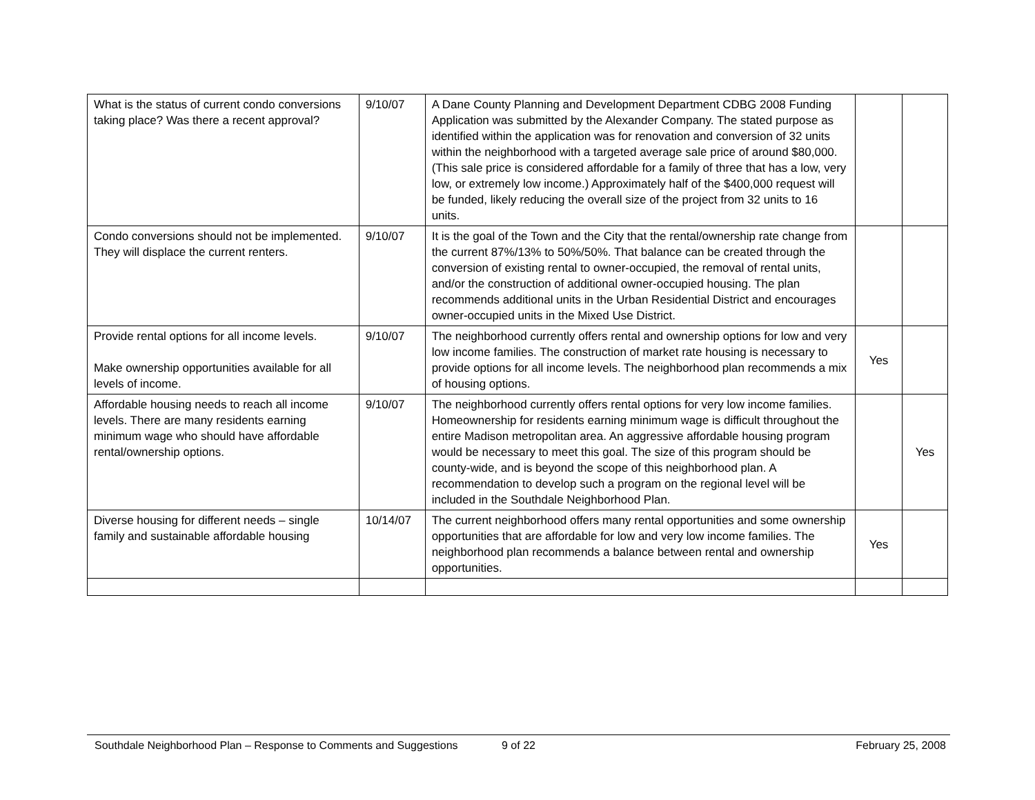| What is the status of current condo conversions taking place? Was there a recent approval? | 9/10/07 | A Dane County Planning and Development Department CDBG 2008 Funding Application was submitted by the Alexander Company. The stated purpose as identified within the application was for renovation and conversion of 32 units within the neighborhood with a targeted average sale price of around $80,000. (This sale price is considered affordable for a family of three that has a low, very low, or extremely low income.) Approximately half of the $400,000 request will be funded, likely reducing the overall size of the project from 32 units to 16 units. | | |
| Condo conversions should not be implemented. They will displace the current renters. | 9/10/07 | It is the goal of the Town and the City that the rental/ownership rate change from the current 87%/13% to 50%/50%. That balance can be created through the conversion of existing rental to owner-occupied, the removal of rental units, and/or the construction of additional owner-occupied housing. The plan recommends additional units in the Urban Residential District and encourages owner-occupied units in the Mixed Use District. | | |
| Provide rental options for all income levels. Make ownership opportunities available for all levels of income. | 9/10/07 | The neighborhood currently offers rental and ownership options for low and very low income families. The construction of market rate housing is necessary to provide options for all income levels. The neighborhood plan recommends a mix of housing options. | Yes | |
| Affordable housing needs to reach all income levels. There are many residents earning minimum wage who should have affordable rental/ownership options. | 9/10/07 | The neighborhood currently offers rental options for very low income families. Homeownership for residents earning minimum wage is difficult throughout the entire Madison metropolitan area. An aggressive affordable housing program would be necessary to meet this goal. The size of this program should be county-wide, and is beyond the scope of this neighborhood plan. A recommendation to develop such a program on the regional level will be included in the Southdale Neighborhood Plan. | | Yes |
| Diverse housing for different needs – single family and sustainable affordable housing | 10/14/07 | The current neighborhood offers many rental opportunities and some ownership opportunities that are affordable for low and very low income families. The neighborhood plan recommends a balance between rental and ownership opportunities. | Yes | |
Southdale Neighborhood Plan – Response to Comments and Suggestions 9 of 22 February 25, 2008